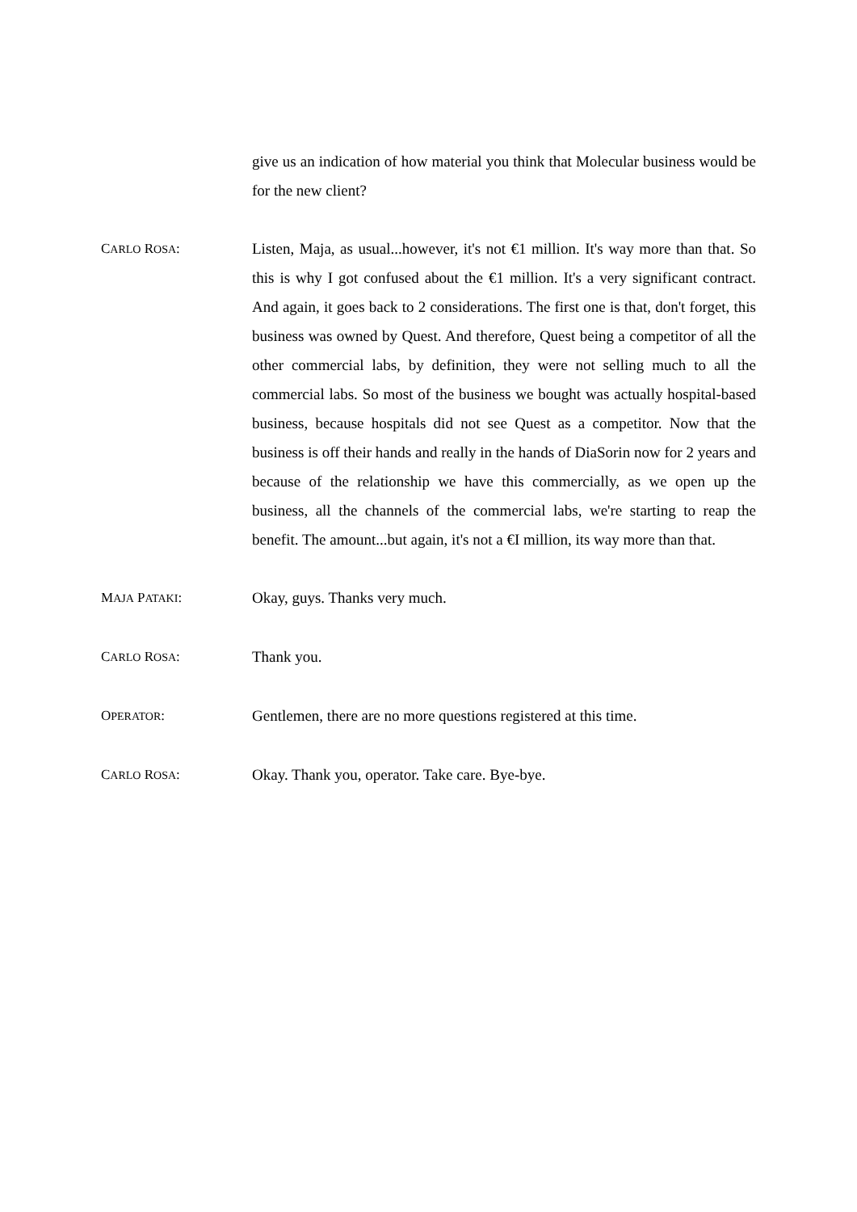give us an indication of how material you think that Molecular business would be for the new client?
CARLO ROSA: Listen, Maja, as usual...however, it's not €1 million. It's way more than that. So this is why I got confused about the €1 million. It's a very significant contract. And again, it goes back to 2 considerations. The first one is that, don't forget, this business was owned by Quest. And therefore, Quest being a competitor of all the other commercial labs, by definition, they were not selling much to all the commercial labs. So most of the business we bought was actually hospital-based business, because hospitals did not see Quest as a competitor. Now that the business is off their hands and really in the hands of DiaSorin now for 2 years and because of the relationship we have this commercially, as we open up the business, all the channels of the commercial labs, we're starting to reap the benefit. The amount...but again, it's not a €I million, its way more than that.
MAJA PATAKI: Okay, guys. Thanks very much.
CARLO ROSA: Thank you.
OPERATOR: Gentlemen, there are no more questions registered at this time.
CARLO ROSA: Okay. Thank you, operator. Take care. Bye-bye.